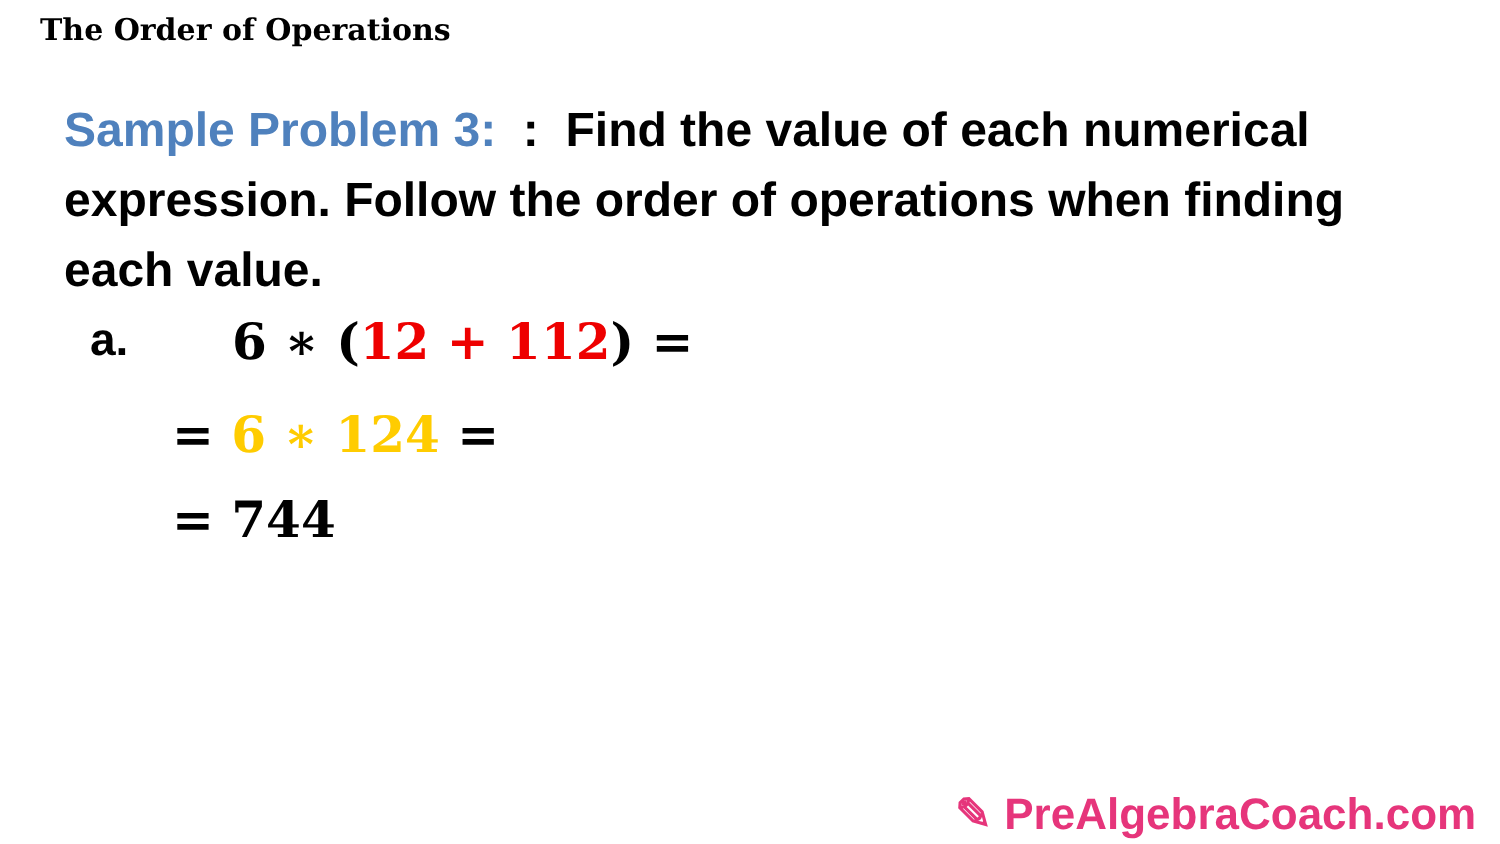The Order of Operations
Sample Problem 3: : Find the value of each numerical expression. Follow the order of operations when finding each value.
a. 6 ∗ (12 + 112) =
= 6 ∗ 124 =
= 744
✎ PreAlgebraCoach.com